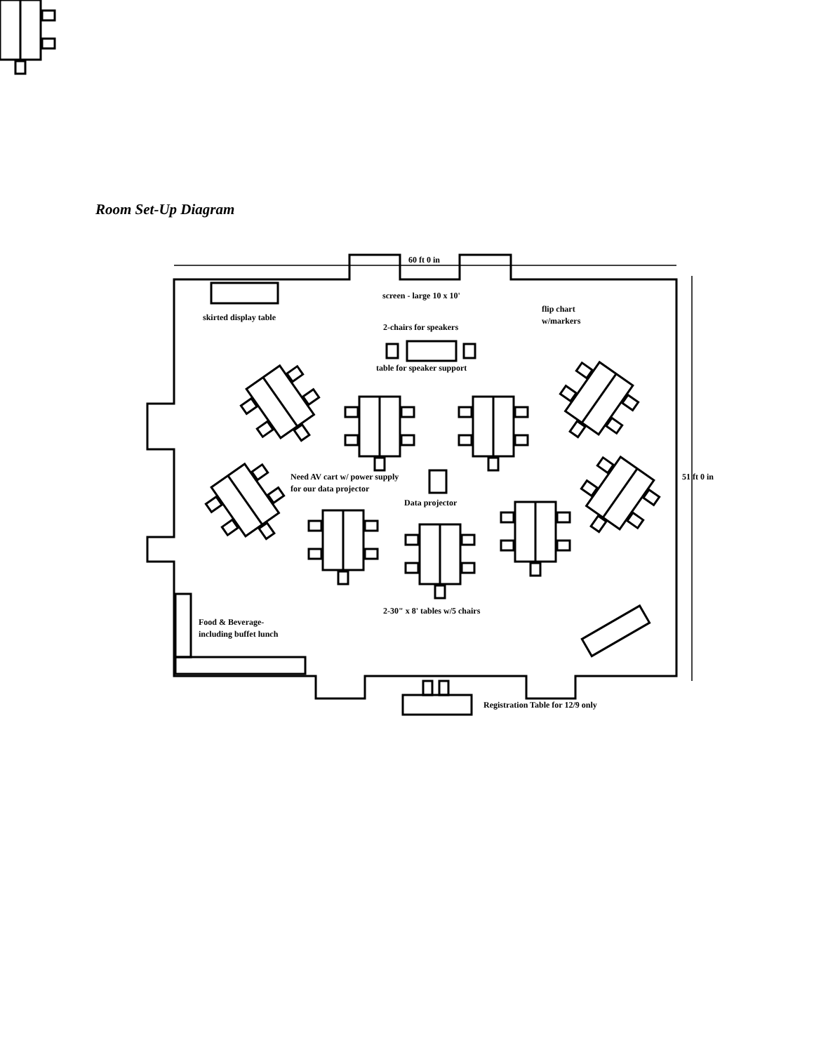Room Set-Up Diagram
60 ft 0 in
screen - large 10 x 10'
skirted display table
flip chart
w/markers
2-chairs for speakers
table for speaker support
51 ft 0 in
Need AV cart w/ power supply
for our data projector
Data projector
2-30" x 8' tables w/5 chairs
Food & Beverage-
including buffet lunch
Registration Table for 12/9 only